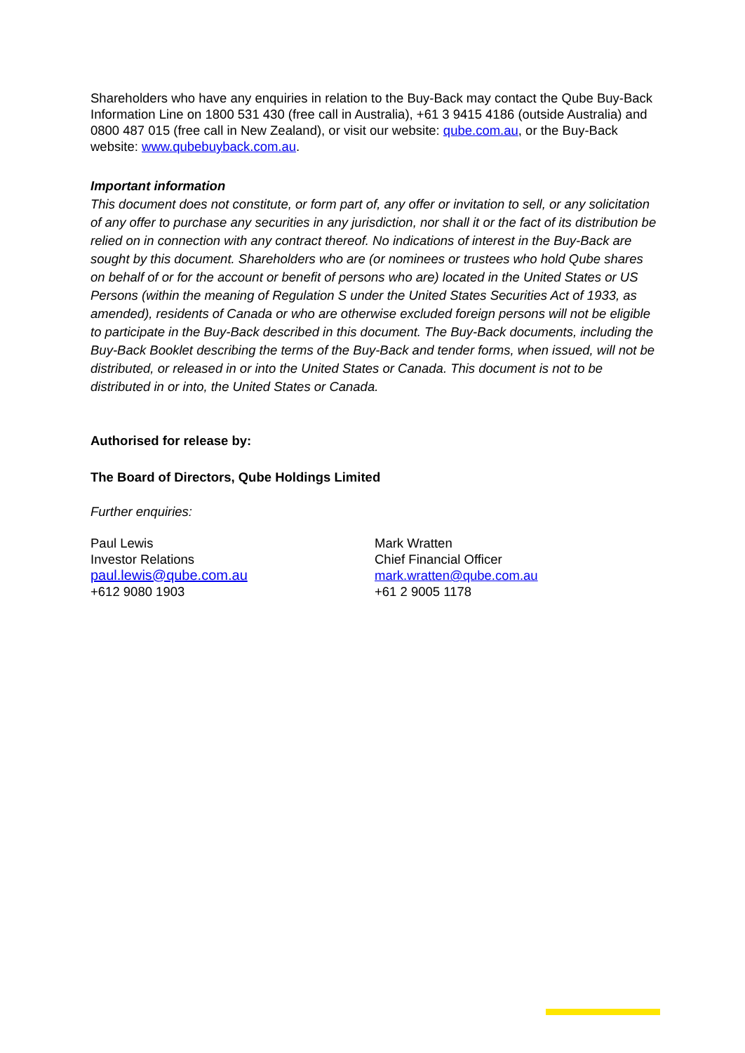Shareholders who have any enquiries in relation to the Buy-Back may contact the Qube Buy-Back Information Line on 1800 531 430 (free call in Australia), +61 3 9415 4186 (outside Australia) and 0800 487 015 (free call in New Zealand), or visit our website: qube.com.au, or the Buy-Back website: www.qubebuyback.com.au.
Important information
This document does not constitute, or form part of, any offer or invitation to sell, or any solicitation of any offer to purchase any securities in any jurisdiction, nor shall it or the fact of its distribution be relied on in connection with any contract thereof. No indications of interest in the Buy-Back are sought by this document. Shareholders who are (or nominees or trustees who hold Qube shares on behalf of or for the account or benefit of persons who are) located in the United States or US Persons (within the meaning of Regulation S under the United States Securities Act of 1933, as amended), residents of Canada or who are otherwise excluded foreign persons will not be eligible to participate in the Buy-Back described in this document. The Buy-Back documents, including the Buy-Back Booklet describing the terms of the Buy-Back and tender forms, when issued, will not be distributed, or released in or into the United States or Canada. This document is not to be distributed in or into, the United States or Canada.
Authorised for release by:
The Board of Directors, Qube Holdings Limited
Further enquiries:
Paul Lewis
Investor Relations
paul.lewis@qube.com.au
+612 9080 1903
Mark Wratten
Chief Financial Officer
mark.wratten@qube.com.au
+61 2 9005 1178